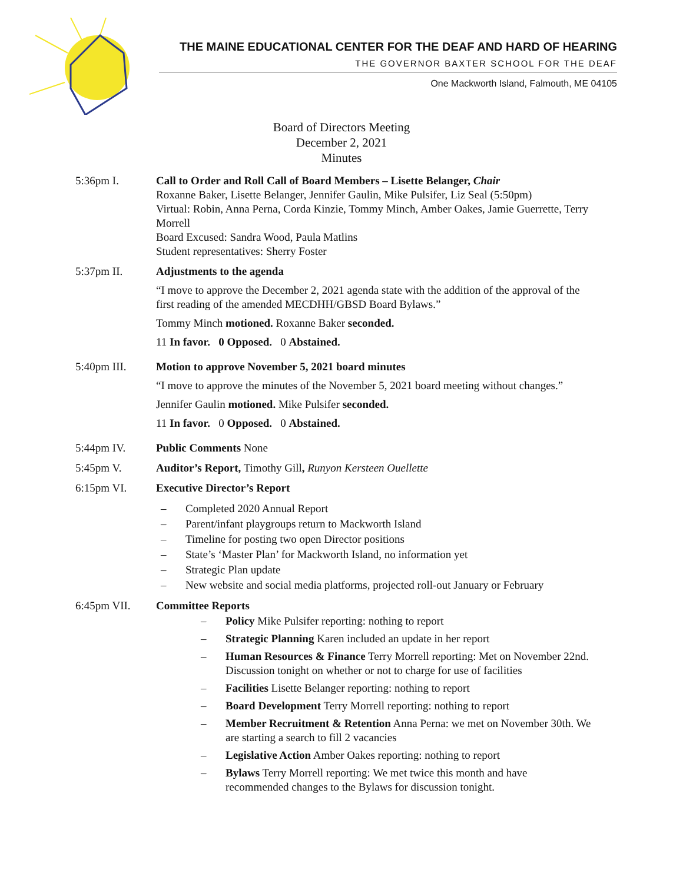THE MAINE EDUCATIONAL CENTER FOR THE DEAF AND HARD OF HEARING
THE GOVERNOR BAXTER SCHOOL FOR THE DEAF
One Mackworth Island, Falmouth, ME 04105
Board of Directors Meeting
December 2, 2021
Minutes
5:36pm I. Call to Order and Roll Call of Board Members – Lisette Belanger, Chair
Roxanne Baker, Lisette Belanger, Jennifer Gaulin, Mike Pulsifer, Liz Seal (5:50pm)
Virtual: Robin, Anna Perna, Corda Kinzie, Tommy Minch, Amber Oakes, Jamie Guerrette, Terry Morrell
Board Excused: Sandra Wood, Paula Matlins
Student representatives: Sherry Foster
5:37pm II. Adjustments to the agenda
“I move to approve the December 2, 2021 agenda state with the addition of the approval of the first reading of the amended MECDHH/GBSD Board Bylaws.”
Tommy Minch motioned. Roxanne Baker seconded.
11 In favor. 0 Opposed. 0 Abstained.
5:40pm III. Motion to approve November 5, 2021 board minutes
“I move to approve the minutes of the November 5, 2021 board meeting without changes.”
Jennifer Gaulin motioned. Mike Pulsifer seconded.
11 In favor. 0 Opposed. 0 Abstained.
5:44pm IV. Public Comments None
5:45pm V. Auditor’s Report, Timothy Gill, Runyon Kersteen Ouellette
6:15pm VI. Executive Director’s Report
– Completed 2020 Annual Report
– Parent/infant playgroups return to Mackworth Island
– Timeline for posting two open Director positions
– State’s ‘Master Plan’ for Mackworth Island, no information yet
– Strategic Plan update
– New website and social media platforms, projected roll-out January or February
6:45pm VII. Committee Reports
– Policy Mike Pulsifer reporting: nothing to report
– Strategic Planning Karen included an update in her report
– Human Resources & Finance Terry Morrell reporting: Met on November 22nd. Discussion tonight on whether or not to charge for use of facilities
– Facilities Lisette Belanger reporting: nothing to report
– Board Development Terry Morrell reporting: nothing to report
– Member Recruitment & Retention Anna Perna: we met on November 30th. We are starting a search to fill 2 vacancies
– Legislative Action Amber Oakes reporting: nothing to report
– Bylaws Terry Morrell reporting: We met twice this month and have recommended changes to the Bylaws for discussion tonight.